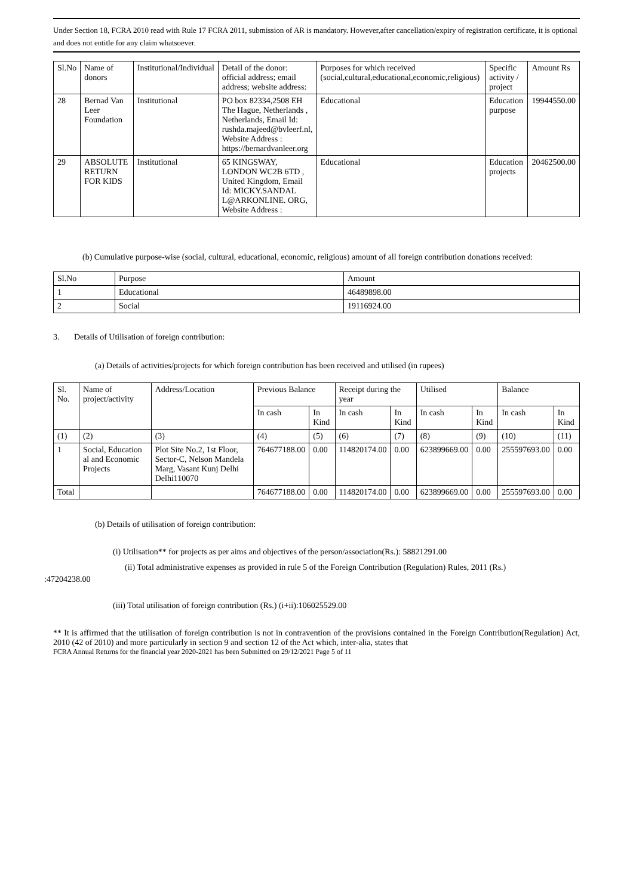Under Section 18, FCRA 2010 read with Rule 17 FCRA 2011, submission of AR is mandatory. However,after cancellation/expiry of registration certificate, it is optional and does not entitle for any claim whatsoever.
| Sl.No | Name of donors | Institutional/Individual | Detail of the donor: official address; email address; website address: | Purposes for which received (social,cultural,educational,economic,religious) | Specific activity / project | Amount Rs |
| --- | --- | --- | --- | --- | --- | --- |
| 28 | Bernad Van Leer Foundation | Institutional | PO box 82334,2508 EH The Hague, Netherlands , Netherlands, Email Id: rushda.majeed@bvleerf.nl, Website Address : https://bernardvanleer.org | Educational | Education purpose | 19944550.00 |
| 29 | ABSOLUTE RETURN FOR KIDS | Institutional | 65 KINGSWAY, LONDON WC2B 6TD , United Kingdom, Email Id: MICKY.SANDAL L@ARKONLINE. ORG, Website Address : | Educational | Education projects | 20462500.00 |
(b) Cumulative purpose-wise (social, cultural, educational, economic, religious) amount of all foreign contribution donations received:
| Sl.No | Purpose | Amount |
| 1 | Educational | 46489898.00 |
| 2 | Social | 19116924.00 |
3. Details of Utilisation of foreign contribution:
(a) Details of activities/projects for which foreign contribution has been received and utilised (in rupees)
| Sl. No. | Name of project/activity | Address/Location | Previous Balance | | Receipt during the year | | Utilised | | Balance | |
| | | | In cash | In Kind | In cash | In Kind | In cash | In Kind | In cash | In Kind |
| (1) | (2) | (3) | (4) | (5) | (6) | (7) | (8) | (9) | (10) | (11) |
| 1 | Social, Education al and Economic Projects | Plot Site No.2, 1st Floor, Sector-C, Nelson Mandela Marg, Vasant Kunj Delhi Delhi110070 | 764677188.00 | 0.00 | 114820174.00 | 0.00 | 623899669.00 | 0.00 | 255597693.00 | 0.00 |
| Total | | | 764677188.00 | 0.00 | 114820174.00 | 0.00 | 623899669.00 | 0.00 | 255597693.00 | 0.00 |
(b) Details of utilisation of foreign contribution:
(i) Utilisation** for projects as per aims and objectives of the person/association(Rs.): 58821291.00
(ii) Total administrative expenses as provided in rule 5 of the Foreign Contribution (Regulation) Rules, 2011 (Rs.)
:47204238.00
(iii) Total utilisation of foreign contribution (Rs.) (i+ii):106025529.00
** It is affirmed that the utilisation of foreign contribution is not in contravention of the provisions contained in the Foreign Contribution(Regulation) Act, 2010 (42 of 2010) and more particularly in section 9 and section 12 of the Act which, inter-alia, states that
FCRA Annual Returns for the financial year 2020-2021 has been Submitted on 29/12/2021 Page 5 of 11